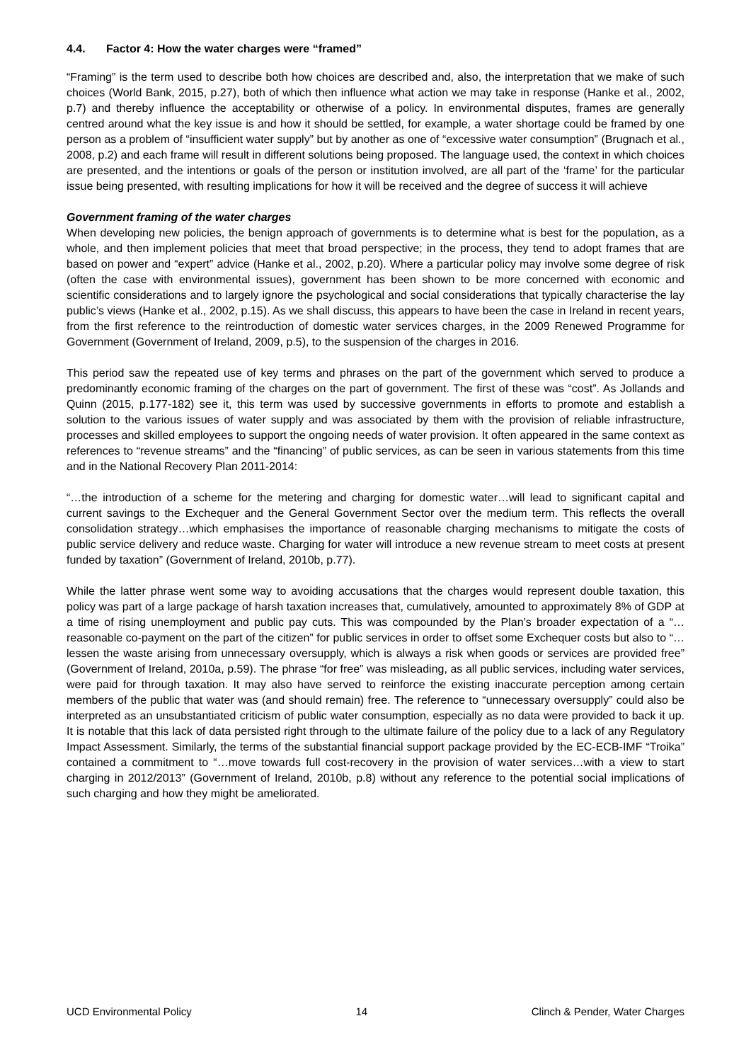4.4. Factor 4: How the water charges were “framed”
“Framing” is the term used to describe both how choices are described and, also, the interpretation that we make of such choices (World Bank, 2015, p.27), both of which then influence what action we may take in response (Hanke et al., 2002, p.7) and thereby influence the acceptability or otherwise of a policy. In environmental disputes, frames are generally centred around what the key issue is and how it should be settled, for example, a water shortage could be framed by one person as a problem of “insufficient water supply” but by another as one of “excessive water consumption” (Brugnach et al., 2008, p.2) and each frame will result in different solutions being proposed. The language used, the context in which choices are presented, and the intentions or goals of the person or institution involved, are all part of the ‘frame’ for the particular issue being presented, with resulting implications for how it will be received and the degree of success it will achieve
Government framing of the water charges
When developing new policies, the benign approach of governments is to determine what is best for the population, as a whole, and then implement policies that meet that broad perspective; in the process, they tend to adopt frames that are based on power and “expert” advice (Hanke et al., 2002, p.20). Where a particular policy may involve some degree of risk (often the case with environmental issues), government has been shown to be more concerned with economic and scientific considerations and to largely ignore the psychological and social considerations that typically characterise the lay public’s views (Hanke et al., 2002, p.15). As we shall discuss, this appears to have been the case in Ireland in recent years, from the first reference to the reintroduction of domestic water services charges, in the 2009 Renewed Programme for Government (Government of Ireland, 2009, p.5), to the suspension of the charges in 2016.
This period saw the repeated use of key terms and phrases on the part of the government which served to produce a predominantly economic framing of the charges on the part of government. The first of these was “cost”. As Jollands and Quinn (2015, p.177-182) see it, this term was used by successive governments in efforts to promote and establish a solution to the various issues of water supply and was associated by them with the provision of reliable infrastructure, processes and skilled employees to support the ongoing needs of water provision. It often appeared in the same context as references to “revenue streams” and the “financing” of public services, as can be seen in various statements from this time and in the National Recovery Plan 2011-2014:
“…the introduction of a scheme for the metering and charging for domestic water…will lead to significant capital and current savings to the Exchequer and the General Government Sector over the medium term. This reflects the overall consolidation strategy…which emphasises the importance of reasonable charging mechanisms to mitigate the costs of public service delivery and reduce waste. Charging for water will introduce a new revenue stream to meet costs at present funded by taxation” (Government of Ireland, 2010b, p.77).
While the latter phrase went some way to avoiding accusations that the charges would represent double taxation, this policy was part of a large package of harsh taxation increases that, cumulatively, amounted to approximately 8% of GDP at a time of rising unemployment and public pay cuts. This was compounded by the Plan’s broader expectation of a “…reasonable co-payment on the part of the citizen” for public services in order to offset some Exchequer costs but also to “… lessen the waste arising from unnecessary oversupply, which is always a risk when goods or services are provided free” (Government of Ireland, 2010a, p.59). The phrase “for free” was misleading, as all public services, including water services, were paid for through taxation. It may also have served to reinforce the existing inaccurate perception among certain members of the public that water was (and should remain) free. The reference to “unnecessary oversupply” could also be interpreted as an unsubstantiated criticism of public water consumption, especially as no data were provided to back it up. It is notable that this lack of data persisted right through to the ultimate failure of the policy due to a lack of any Regulatory Impact Assessment. Similarly, the terms of the substantial financial support package provided by the EC-ECB-IMF “Troika” contained a commitment to “…move towards full cost-recovery in the provision of water services…with a view to start charging in 2012/2013” (Government of Ireland, 2010b, p.8) without any reference to the potential social implications of such charging and how they might be ameliorated.
UCD Environmental Policy 14 Clinch & Pender, Water Charges